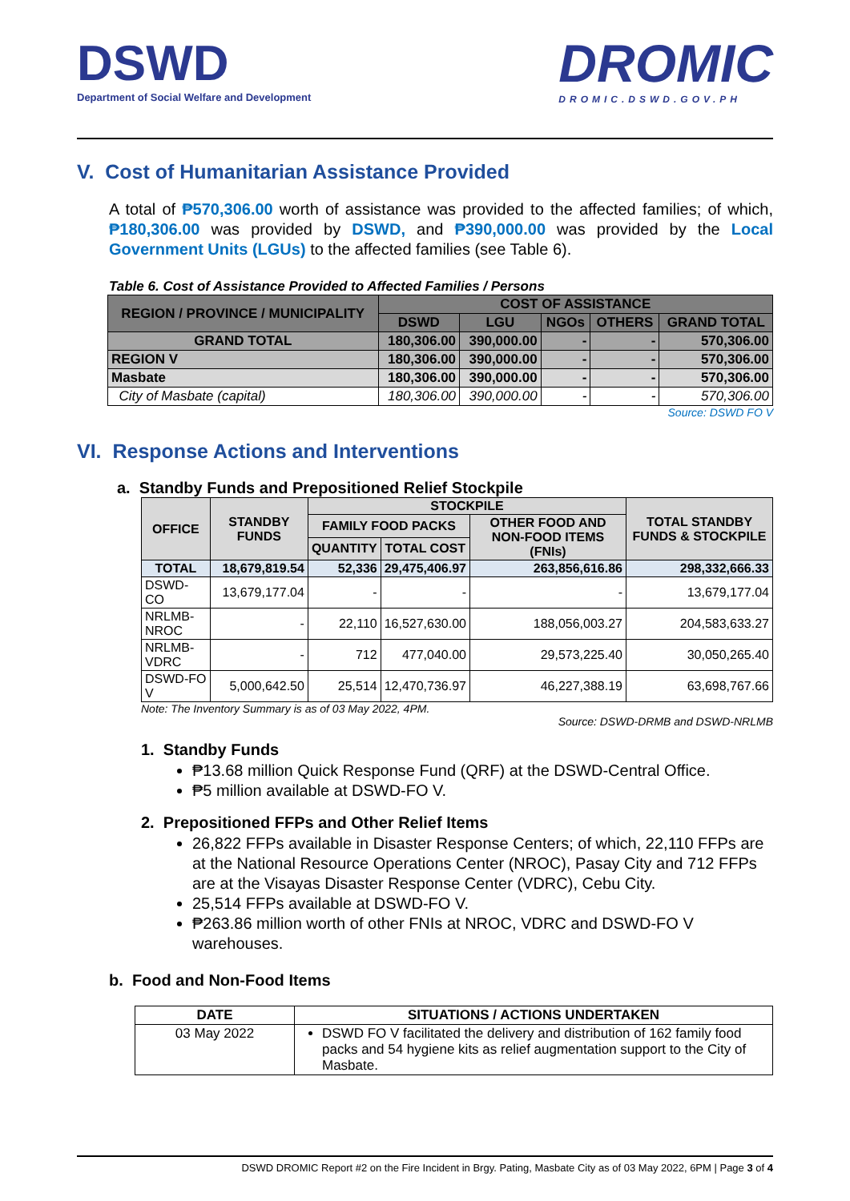DSWD
Department of Social Welfare and Development
DROMIC
DROMIC.DSWD.GOV.PH
V. Cost of Humanitarian Assistance Provided
A total of ₱570,306.00 worth of assistance was provided to the affected families; of which, ₱180,306.00 was provided by DSWD, and ₱390,000.00 was provided by the Local Government Units (LGUs) to the affected families (see Table 6).
Table 6. Cost of Assistance Provided to Affected Families / Persons
| REGION / PROVINCE / MUNICIPALITY | COST OF ASSISTANCE | | | | |
| --- | --- | --- | --- | --- | --- |
| | DSWD | LGU | NGOs | OTHERS | GRAND TOTAL |
| GRAND TOTAL | 180,306.00 | 390,000.00 | - | - | 570,306.00 |
| REGION V | 180,306.00 | 390,000.00 | - | - | 570,306.00 |
| Masbate | 180,306.00 | 390,000.00 | - | - | 570,306.00 |
| City of Masbate (capital) | 180,306.00 | 390,000.00 | - | - | 570,306.00 |
Source: DSWD FO V
VI. Response Actions and Interventions
a. Standby Funds and Prepositioned Relief Stockpile
| OFFICE | STANDBY FUNDS | STOCKPILE | | | TOTAL STANDBY FUNDS & STOCKPILE |
| --- | --- | --- | --- | --- | --- |
| | | FAMILY FOOD PACKS | | OTHER FOOD AND NON-FOOD ITEMS (FNIs) | |
| | | QUANTITY | TOTAL COST | | |
| TOTAL | 18,679,819.54 | 52,336 | 29,475,406.97 | 263,856,616.86 | 298,332,666.33 |
| DSWD-CO | 13,679,177.04 | - | - | - | 13,679,177.04 |
| NRLMB-NROC | - | 22,110 | 16,527,630.00 | 188,056,003.27 | 204,583,633.27 |
| NRLMB-VDRC | - | 712 | 477,040.00 | 29,573,225.40 | 30,050,265.40 |
| DSWD-FO V | 5,000,642.50 | 25,514 | 12,470,736.97 | 46,227,388.19 | 63,698,767.66 |
Note: The Inventory Summary is as of 03 May 2022, 4PM.
Source: DSWD-DRMB and DSWD-NRLMB
1. Standby Funds
₱13.68 million Quick Response Fund (QRF) at the DSWD-Central Office.
₱5 million available at DSWD-FO V.
2. Prepositioned FFPs and Other Relief Items
26,822 FFPs available in Disaster Response Centers; of which, 22,110 FFPs are at the National Resource Operations Center (NROC), Pasay City and 712 FFPs are at the Visayas Disaster Response Center (VDRC), Cebu City.
25,514 FFPs available at DSWD-FO V.
₱263.86 million worth of other FNIs at NROC, VDRC and DSWD-FO V warehouses.
b. Food and Non-Food Items
| DATE | SITUATIONS / ACTIONS UNDERTAKEN |
| --- | --- |
| 03 May 2022 | DSWD FO V facilitated the delivery and distribution of 162 family food packs and 54 hygiene kits as relief augmentation support to the City of Masbate. |
DSWD DROMIC Report #2 on the Fire Incident in Brgy. Pating, Masbate City as of 03 May 2022, 6PM | Page 3 of 4